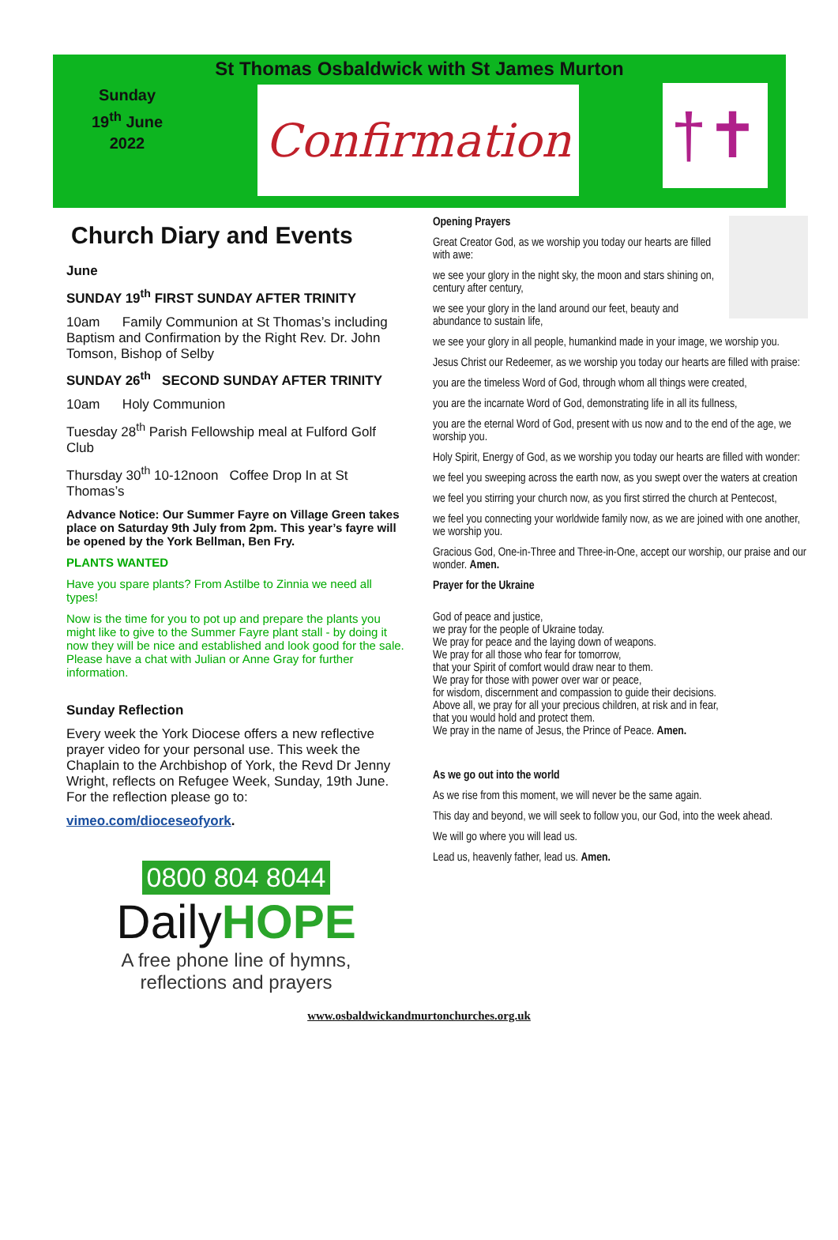St Thomas Osbaldwick with St James Murton
Sunday
19<sup>th</sup> June
2022
Confirmation †✝
Church Diary and Events
June
SUNDAY 19<sup>th</sup> FIRST SUNDAY AFTER TRINITY
10am Family Communion at St Thomas’s including Baptism and Confirmation by the Right Rev. Dr. John Tomson, Bishop of Selby
SUNDAY 26<sup>th</sup> SECOND SUNDAY AFTER TRINITY
10am Holy Communion
Tuesday 28<sup>th</sup> Parish Fellowship meal at Fulford Golf Club
Thursday 30<sup>th</sup> 10-12noon Coffee Drop In at St Thomas’s
Advance Notice: Our Summer Fayre on Village Green takes place on Saturday 9th July from 2pm. This year’s fayre will be opened by the York Bellman, Ben Fry.
PLANTS WANTED
Have you spare plants? From Astilbe to Zinnia we need all types!
Now is the time for you to pot up and prepare the plants you might like to give to the Summer Fayre plant stall - by doing it now they will be nice and established and look good for the sale. Please have a chat with Julian or Anne Gray for further information.
Sunday Reflection
Every week the York Diocese offers a new reflective prayer video for your personal use. This week the Chaplain to the Archbishop of York, the Revd Dr Jenny Wright, reflects on Refugee Week, Sunday, 19th June. For the reflection please go to:
vimeo.com/dioceseofyork.
0800 804 8044
DailyHOPE
A free phone line of hymns,
reflections and prayers
Opening Prayers
Great Creator God, as we worship you today our hearts are filled with awe:
we see your glory in the night sky, the moon and stars shining on, century after century,
we see your glory in the land around our feet, beauty and abundance to sustain life,
we see your glory in all people, humankind made in your image, we worship you.
Jesus Christ our Redeemer, as we worship you today our hearts are filled with praise:
you are the timeless Word of God, through whom all things were created,
you are the incarnate Word of God, demonstrating life in all its fullness,
you are the eternal Word of God, present with us now and to the end of the age, we worship you.
Holy Spirit, Energy of God, as we worship you today our hearts are filled with wonder:
we feel you sweeping across the earth now, as you swept over the waters at creation
we feel you stirring your church now, as you first stirred the church at Pentecost,
we feel you connecting your worldwide family now, as we are joined with one another, we worship you.
Gracious God, One-in-Three and Three-in-One, accept our worship, our praise and our wonder. Amen.
Prayer for the Ukraine
God of peace and justice,
we pray for the people of Ukraine today.
We pray for peace and the laying down of weapons.
We pray for all those who fear for tomorrow,
that your Spirit of comfort would draw near to them.
We pray for those with power over war or peace,
for wisdom, discernment and compassion to guide their decisions.
Above all, we pray for all your precious children, at risk and in fear,
that you would hold and protect them.
We pray in the name of Jesus, the Prince of Peace. Amen.
As we go out into the world
As we rise from this moment, we will never be the same again.
This day and beyond, we will seek to follow you, our God, into the week ahead.
We will go where you will lead us.
Lead us, heavenly father, lead us. Amen.
www.osbaldwickandmurtonchurches.org.uk